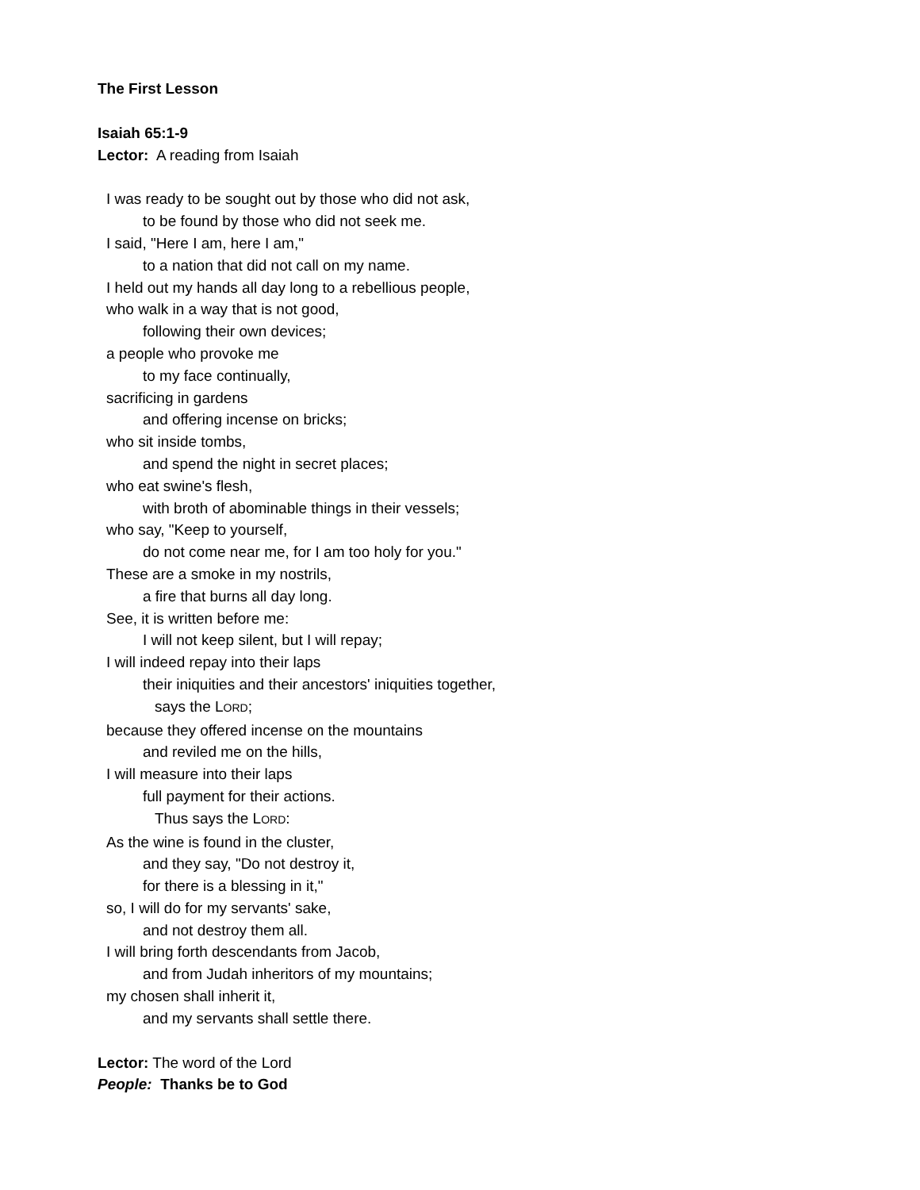The First Lesson
Isaiah 65:1-9
Lector: A reading from Isaiah
I was ready to be sought out by those who did not ask,
to be found by those who did not seek me.
I said, "Here I am, here I am,"
to a nation that did not call on my name.
I held out my hands all day long to a rebellious people,
who walk in a way that is not good,
following their own devices;
a people who provoke me
to my face continually,
sacrificing in gardens
and offering incense on bricks;
who sit inside tombs,
and spend the night in secret places;
who eat swine's flesh,
with broth of abominable things in their vessels;
who say, "Keep to yourself,
do not come near me, for I am too holy for you."
These are a smoke in my nostrils,
a fire that burns all day long.
See, it is written before me:
I will not keep silent, but I will repay;
I will indeed repay into their laps
their iniquities and their ancestors' iniquities together,
says the LORD;
because they offered incense on the mountains
and reviled me on the hills,
I will measure into their laps
full payment for their actions.
Thus says the LORD:
As the wine is found in the cluster,
and they say, "Do not destroy it,
for there is a blessing in it,"
so, I will do for my servants' sake,
and not destroy them all.
I will bring forth descendants from Jacob,
and from Judah inheritors of my mountains;
my chosen shall inherit it,
and my servants shall settle there.
Lector: The word of the Lord
People: Thanks be to God